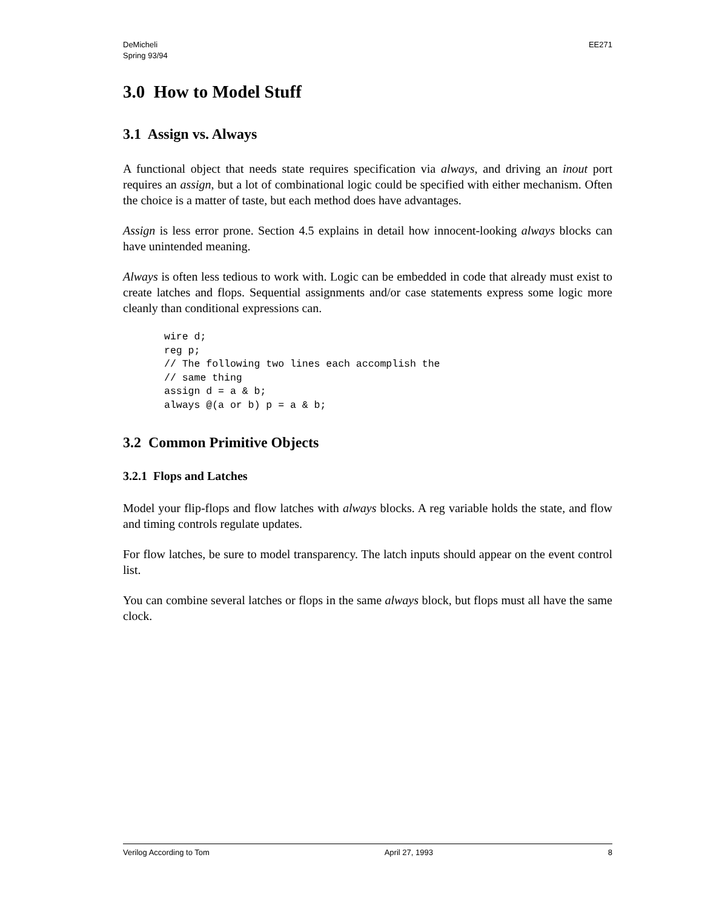DeMicheli
Spring 93/94
EE271
3.0 How to Model Stuff
3.1 Assign vs. Always
A functional object that needs state requires specification via always, and driving an inout port requires an assign, but a lot of combinational logic could be specified with either mechanism. Often the choice is a matter of taste, but each method does have advantages.
Assign is less error prone. Section 4.5 explains in detail how innocent-looking always blocks can have unintended meaning.
Always is often less tedious to work with. Logic can be embedded in code that already must exist to create latches and flops. Sequential assignments and/or case statements express some logic more cleanly than conditional expressions can.
wire d;
reg p;
// The following two lines each accomplish the
// same thing
assign d = a & b;
always @(a or b) p = a & b;
3.2 Common Primitive Objects
3.2.1 Flops and Latches
Model your flip-flops and flow latches with always blocks. A reg variable holds the state, and flow and timing controls regulate updates.
For flow latches, be sure to model transparency. The latch inputs should appear on the event control list.
You can combine several latches or flops in the same always block, but flops must all have the same clock.
Verilog According to Tom April 27, 1993 8